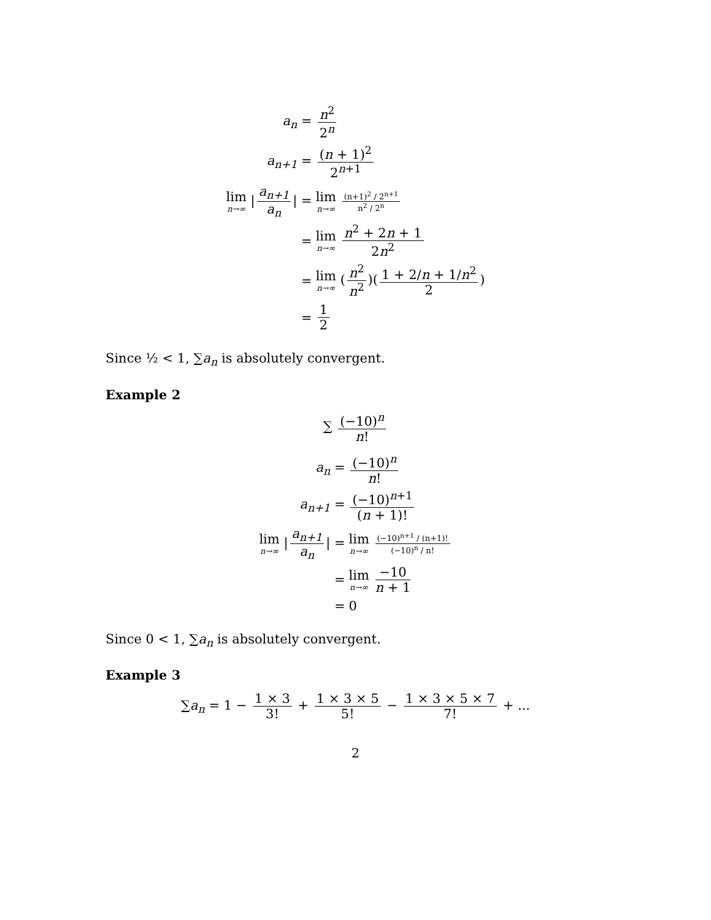a<sub>n</sub> =
n<sup>2</sup> 2<sup>n</sup>
a<sub>n+1</sub> =
(n + 1)<sup>2</sup> 2<sup>n+1</sup>
lim n→∞ | a<sub>n+1</sub> a<sub>n</sub> | =
lim n→∞ (n+1)<sup>2</sup> / 2<sup>n+1</sup> n<sup>2</sup> / 2<sup>n</sup>
=
lim n→∞ n<sup>2</sup> + 2n + 1 2n<sup>2</sup>
=
lim n→∞ (n<sup>2</sup> n<sup>2</sup>)(1 + 2/n + 1/n<sup>2</sup> 2)
=
1 2
Since ½ < 1, ∑a<sub>n</sub> is absolutely convergent.
Example 2
∑ (−10)<sup>n</sup> n!
a<sub>n</sub> =
(−10)<sup>n</sup> n!
a<sub>n+1</sub> =
(−10)<sup>n+1</sup> (n + 1)!
lim n→∞ | a<sub>n+1</sub> a<sub>n</sub> | =
lim n→∞ (−10)<sup>n+1</sup> / (n+1)! (−10)<sup>n</sup> / n!
=
lim n→∞ −10 n + 1
=
0
Since 0 < 1, ∑a<sub>n</sub> is absolutely convergent.
Example 3
∑a<sub>n</sub> = 1 − 1 × 3 3! + 1 × 3 × 5 5! − 1 × 3 × 5 × 7 7! + ...
2